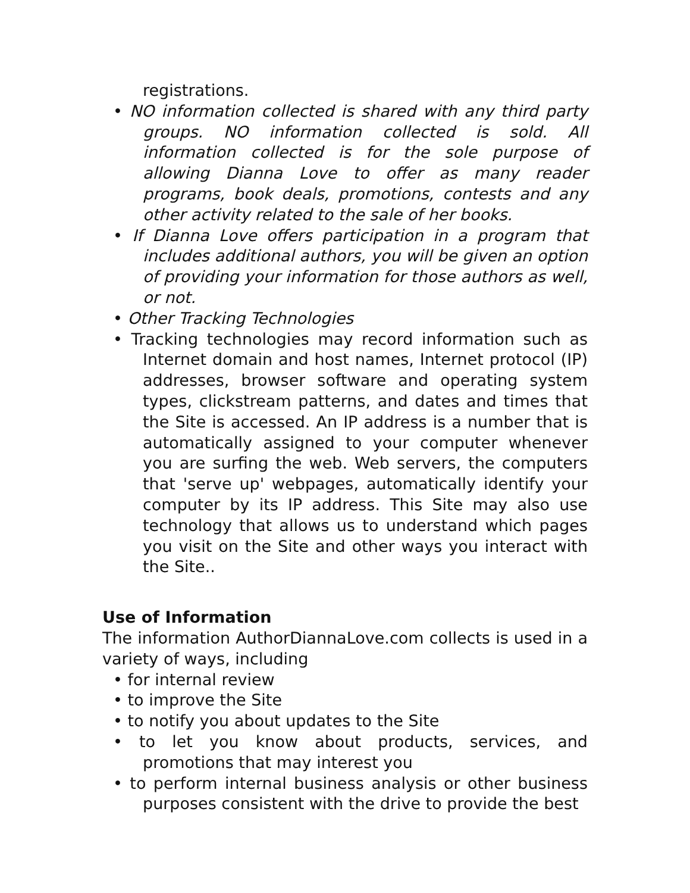registrations.
• NO information collected is shared with any third party groups. NO information collected is sold. All information collected is for the sole purpose of allowing Dianna Love to offer as many reader programs, book deals, promotions, contests and any other activity related to the sale of her books.
• If Dianna Love offers participation in a program that includes additional authors, you will be given an option of providing your information for those authors as well, or not.
• Other Tracking Technologies
• Tracking technologies may record information such as Internet domain and host names, Internet protocol (IP) addresses, browser software and operating system types, clickstream patterns, and dates and times that the Site is accessed. An IP address is a number that is automatically assigned to your computer whenever you are surfing the web. Web servers, the computers that 'serve up' webpages, automatically identify your computer by its IP address. This Site may also use technology that allows us to understand which pages you visit on the Site and other ways you interact with the Site..
Use of Information
The information AuthorDiannaLove.com collects is used in a variety of ways, including
• for internal review
• to improve the Site
• to notify you about updates to the Site
• to let you know about products, services, and promotions that may interest you
• to perform internal business analysis or other business purposes consistent with the drive to provide the best